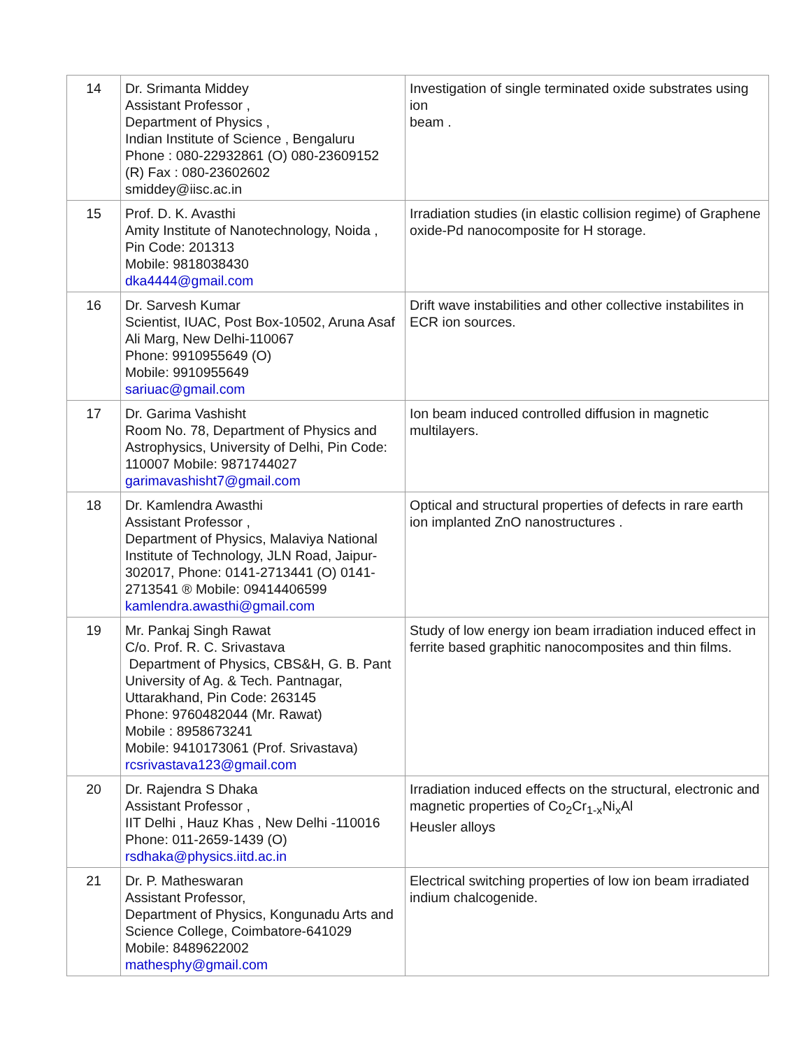| 14 | Dr. Srimanta Middey Assistant Professor , Department of Physics , Indian Institute of Science , Bengaluru Phone : 080-22932861 (O) 080-23609152 (R) Fax : 080-23602602 smiddey@iisc.ac.in | Investigation of single terminated oxide substrates using ion beam . |
| 15 | Prof. D. K. Avasthi Amity Institute of Nanotechnology, Noida , Pin Code: 201313 Mobile: 9818038430 dka4444@gmail.com | Irradiation studies (in elastic collision regime) of Graphene oxide-Pd nanocomposite for H storage. |
| 16 | Dr. Sarvesh Kumar Scientist, IUAC, Post Box-10502, Aruna Asaf Ali Marg, New Delhi-110067 Phone: 9910955649 (O) Mobile: 9910955649 sariuac@gmail.com | Drift wave instabilities and other collective instabilites in ECR ion sources. |
| 17 | Dr. Garima Vashisht Room No. 78, Department of Physics and Astrophysics, University of Delhi, Pin Code: 110007 Mobile: 9871744027 garimavashisht7@gmail.com | Ion beam induced controlled diffusion in magnetic multilayers. |
| 18 | Dr. Kamlendra Awasthi Assistant Professor , Department of Physics, Malaviya National Institute of Technology, JLN Road, Jaipur-302017, Phone: 0141-2713441 (O) 0141-2713541 ® Mobile: 09414406599 kamlendra.awasthi@gmail.com | Optical and structural properties of defects in rare earth ion implanted ZnO nanostructures . |
| 19 | Mr. Pankaj Singh Rawat C/o. Prof. R. C. Srivastava Department of Physics, CBS&H, G. B. Pant University of Ag. & Tech. Pantnagar, Uttarakhand, Pin Code: 263145 Phone: 9760482044 (Mr. Rawat) Mobile : 8958673241 Mobile: 9410173061 (Prof. Srivastava) rcsrivastava123@gmail.com | Study of low energy ion beam irradiation induced effect in ferrite based graphitic nanocomposites and thin films. |
| 20 | Dr. Rajendra S Dhaka Assistant Professor , IIT Delhi , Hauz Khas , New Delhi -110016 Phone: 011-2659-1439 (O) rsdhaka@physics.iitd.ac.in | Irradiation induced effects on the structural, electronic and magnetic properties of Co<sub>2</sub>Cr<sub>1-x</sub>Ni<sub>x</sub>Al Heusler alloys |
| 21 | Dr. P. Matheswaran Assistant Professor, Department of Physics, Kongunadu Arts and Science College, Coimbatore-641029 Mobile: 8489622002 mathesphy@gmail.com | Electrical switching properties of low ion beam irradiated indium chalcogenide. |